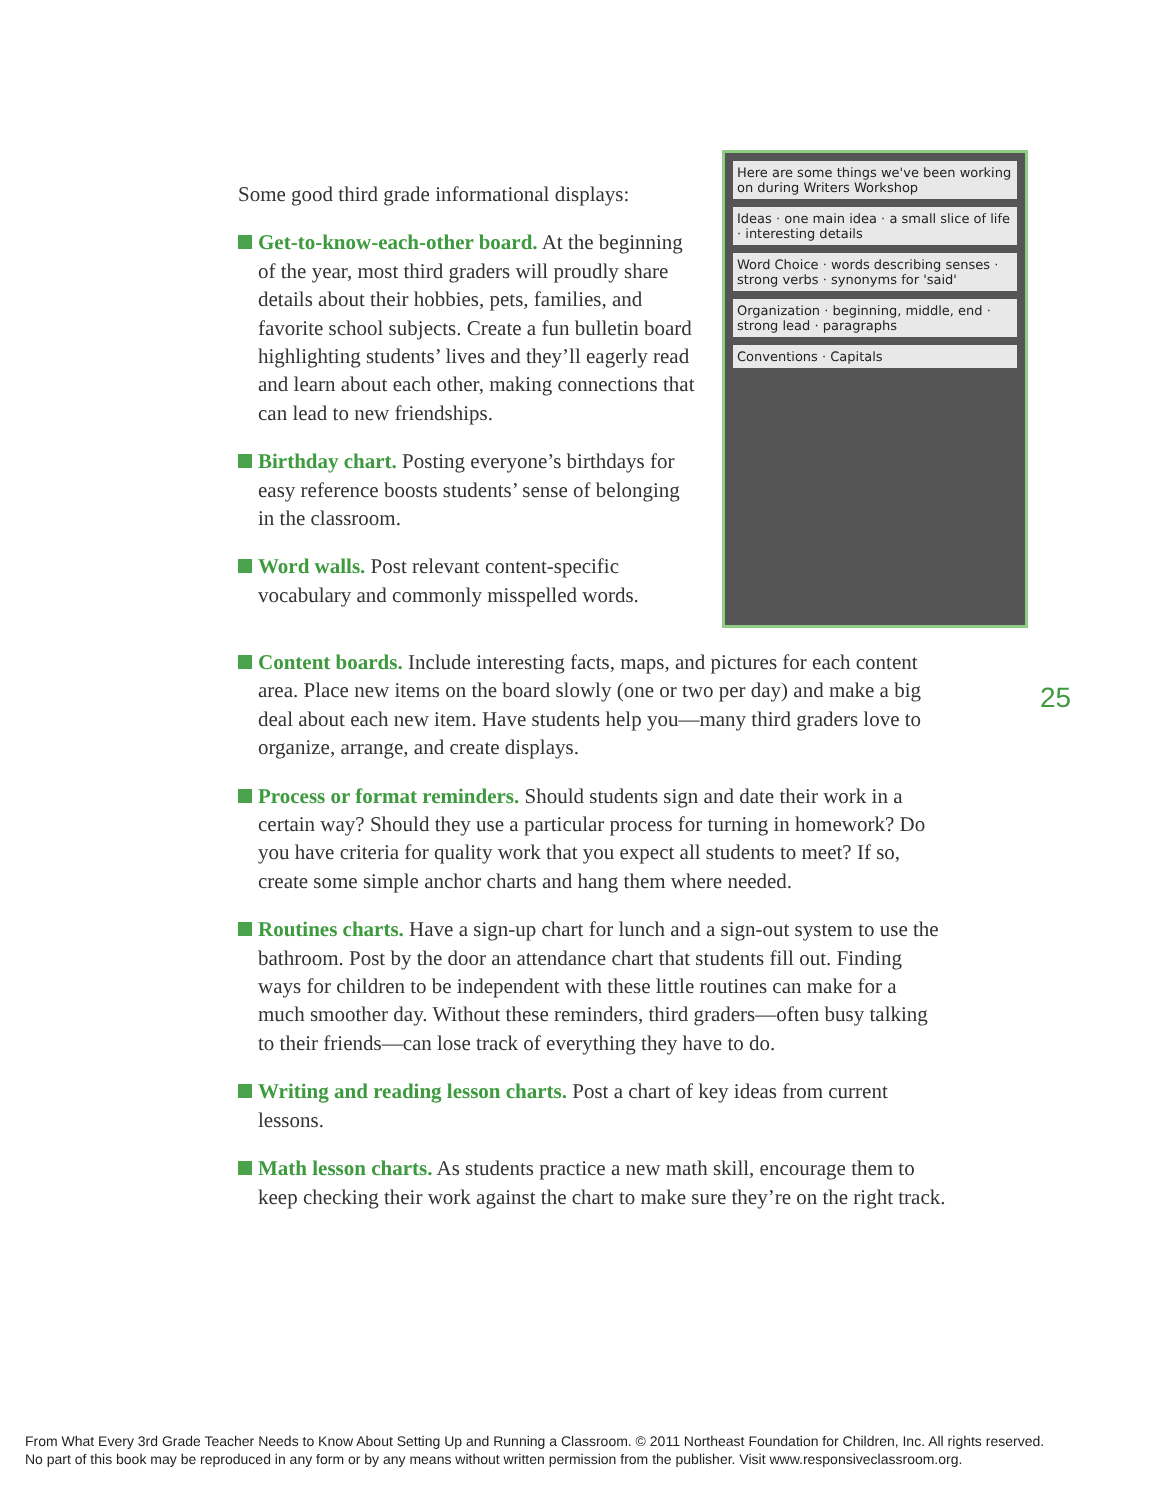Here are some things we've been working on during Writers Workshop
Ideas · one main idea · a small slice of life · interesting details
Word Choice · words describing senses · strong verbs · synonyms for 'said'
Organization · beginning, middle, end · strong lead · paragraphs
Conventions · Capitals
Some good third grade informational displays:
Get-to-know-each-other board. At the beginning of the year, most third graders will proudly share details about their hobbies, pets, families, and favorite school subjects. Create a fun bulletin board highlighting students’ lives and they’ll eagerly read and learn about each other, making connections that can lead to new friendships.
Birthday chart. Posting everyone’s birthdays for easy reference boosts students’ sense of belonging in the classroom.
Word walls. Post relevant content-specific vocabulary and commonly misspelled words.
Content boards. Include interesting facts, maps, and pictures for each content area. Place new items on the board slowly (one or two per day) and make a big deal about each new item. Have students help you—many third graders love to organize, arrange, and create displays.
Process or format reminders. Should students sign and date their work in a certain way? Should they use a particular process for turning in homework? Do you have criteria for quality work that you expect all students to meet? If so, create some simple anchor charts and hang them where needed.
Routines charts. Have a sign-up chart for lunch and a sign-out system to use the bathroom. Post by the door an attendance chart that students fill out. Finding ways for children to be independent with these little routines can make for a much smoother day. Without these reminders, third graders—often busy talking to their friends—can lose track of everything they have to do.
Writing and reading lesson charts. Post a chart of key ideas from current lessons.
Math lesson charts. As students practice a new math skill, encourage them to keep checking their work against the chart to make sure they’re on the right track.
25
From What Every 3rd Grade Teacher Needs to Know About Setting Up and Running a Classroom. © 2011 Northeast Foundation for Children, Inc. All rights reserved.
No part of this book may be reproduced in any form or by any means without written permission from the publisher. Visit www.responsiveclassroom.org.